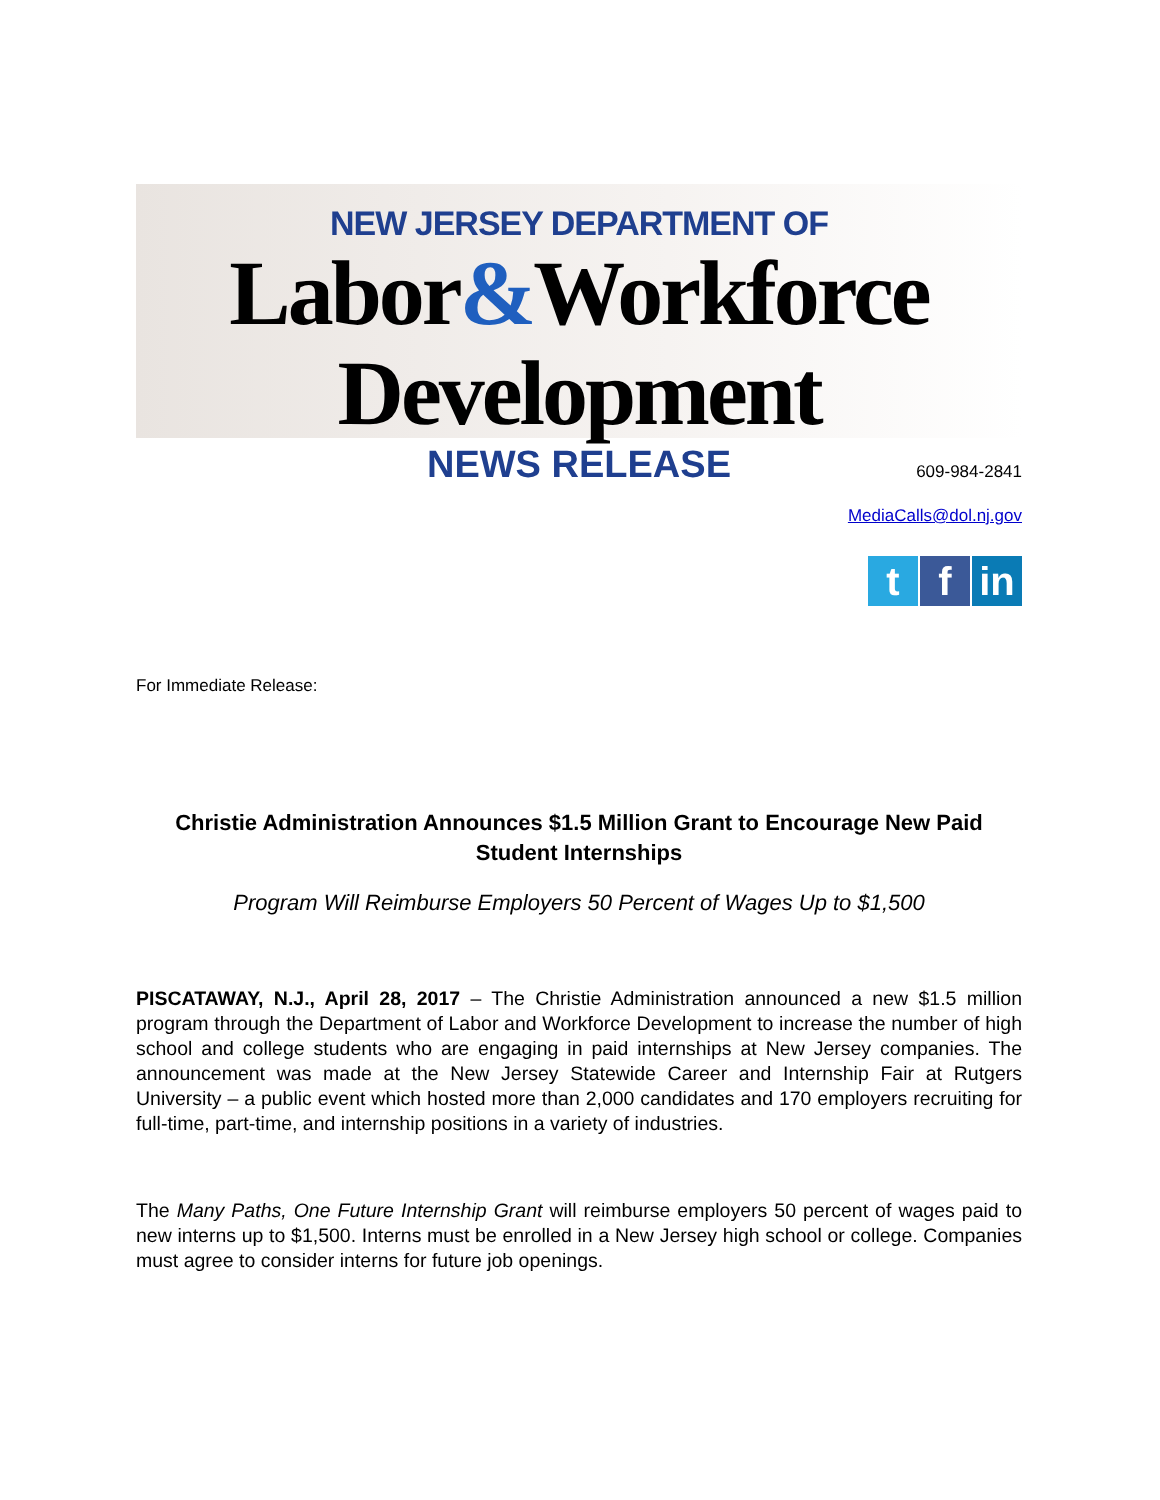NEW JERSEY DEPARTMENT OF
Labor&Workforce Development
NEWS RELEASE
609-984-2841
MediaCalls@dol.nj.gov
t f in
For Immediate Release:
Christie Administration Announces $1.5 Million Grant to Encourage New Paid Student Internships
Program Will Reimburse Employers 50 Percent of Wages Up to $1,500
PISCATAWAY, N.J., April 28, 2017 – The Christie Administration announced a new $1.5 million program through the Department of Labor and Workforce Development to increase the number of high school and college students who are engaging in paid internships at New Jersey companies. The announcement was made at the New Jersey Statewide Career and Internship Fair at Rutgers University – a public event which hosted more than 2,000 candidates and 170 employers recruiting for full-time, part-time, and internship positions in a variety of industries.
The Many Paths, One Future Internship Grant will reimburse employers 50 percent of wages paid to new interns up to $1,500. Interns must be enrolled in a New Jersey high school or college. Companies must agree to consider interns for future job openings.